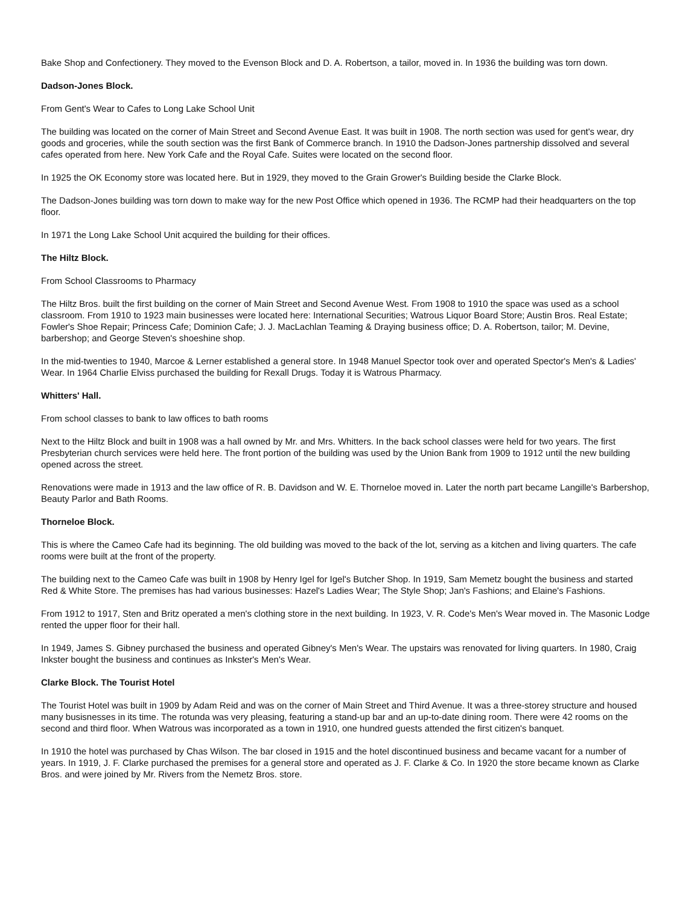Bake Shop and Confectionery. They moved to the Evenson Block and D. A. Robertson, a tailor, moved in. In 1936 the building was torn down.
Dadson-Jones Block.
From Gent's Wear to Cafes to Long Lake School Unit
The building was located on the corner of Main Street and Second Avenue East. It was built in 1908. The north section was used for gent's wear, dry goods and groceries, while the south section was the first Bank of Commerce branch. In 1910 the Dadson-Jones partnership dissolved and several cafes operated from here. New York Cafe and the Royal Cafe. Suites were located on the second floor.
In 1925 the OK Economy store was located here. But in 1929, they moved to the Grain Grower's Building beside the Clarke Block.
The Dadson-Jones building was torn down to make way for the new Post Office which opened in 1936. The RCMP had their headquarters on the top floor.
In 1971 the Long Lake School Unit acquired the building for their offices.
The Hiltz Block.
From School Classrooms to Pharmacy
The Hiltz Bros. built the first building on the corner of Main Street and Second Avenue West. From 1908 to 1910 the space was used as a school classroom. From 1910 to 1923 main businesses were located here: International Securities; Watrous Liquor Board Store; Austin Bros. Real Estate; Fowler's Shoe Repair; Princess Cafe; Dominion Cafe; J. J. MacLachlan Teaming & Draying business office; D. A. Robertson, tailor; M. Devine, barbershop; and George Steven's shoeshine shop.
In the mid-twenties to 1940, Marcoe & Lerner established a general store. In 1948 Manuel Spector took over and operated Spector's Men's & Ladies' Wear. In 1964 Charlie Elviss purchased the building for Rexall Drugs. Today it is Watrous Pharmacy.
Whitters' Hall.
From school classes to bank to law offices to bath rooms
Next to the Hiltz Block and built in 1908 was a hall owned by Mr. and Mrs. Whitters. In the back school classes were held for two years. The first Presbyterian church services were held here. The front portion of the building was used by the Union Bank from 1909 to 1912 until the new building opened across the street.
Renovations were made in 1913 and the law office of R. B. Davidson and W. E. Thorneloe moved in. Later the north part became Langille's Barbershop, Beauty Parlor and Bath Rooms.
Thorneloe Block.
This is where the Cameo Cafe had its beginning. The old building was moved to the back of the lot, serving as a kitchen and living quarters. The cafe rooms were built at the front of the property.
The building next to the Cameo Cafe was built in 1908 by Henry Igel for Igel's Butcher Shop. In 1919, Sam Memetz bought the business and started Red & White Store. The premises has had various businesses: Hazel's Ladies Wear; The Style Shop; Jan's Fashions; and Elaine's Fashions.
From 1912 to 1917, Sten and Britz operated a men's clothing store in the next building. In 1923, V. R. Code's Men's Wear moved in. The Masonic Lodge rented the upper floor for their hall.
In 1949, James S. Gibney purchased the business and operated Gibney's Men's Wear. The upstairs was renovated for living quarters. In 1980, Craig Inkster bought the business and continues as Inkster's Men's Wear.
Clarke Block. The Tourist Hotel
The Tourist Hotel was built in 1909 by Adam Reid and was on the corner of Main Street and Third Avenue. It was a three-storey structure and housed many busisnesses in its time. The rotunda was very pleasing, featuring a stand-up bar and an up-to-date dining room. There were 42 rooms on the second and third floor. When Watrous was incorporated as a town in 1910, one hundred guests attended the first citizen's banquet.
In 1910 the hotel was purchased by Chas Wilson. The bar closed in 1915 and the hotel discontinued business and became vacant for a number of years. In 1919, J. F. Clarke purchased the premises for a general store and operated as J. F. Clarke & Co. In 1920 the store became known as Clarke Bros. and were joined by Mr. Rivers from the Nemetz Bros. store.